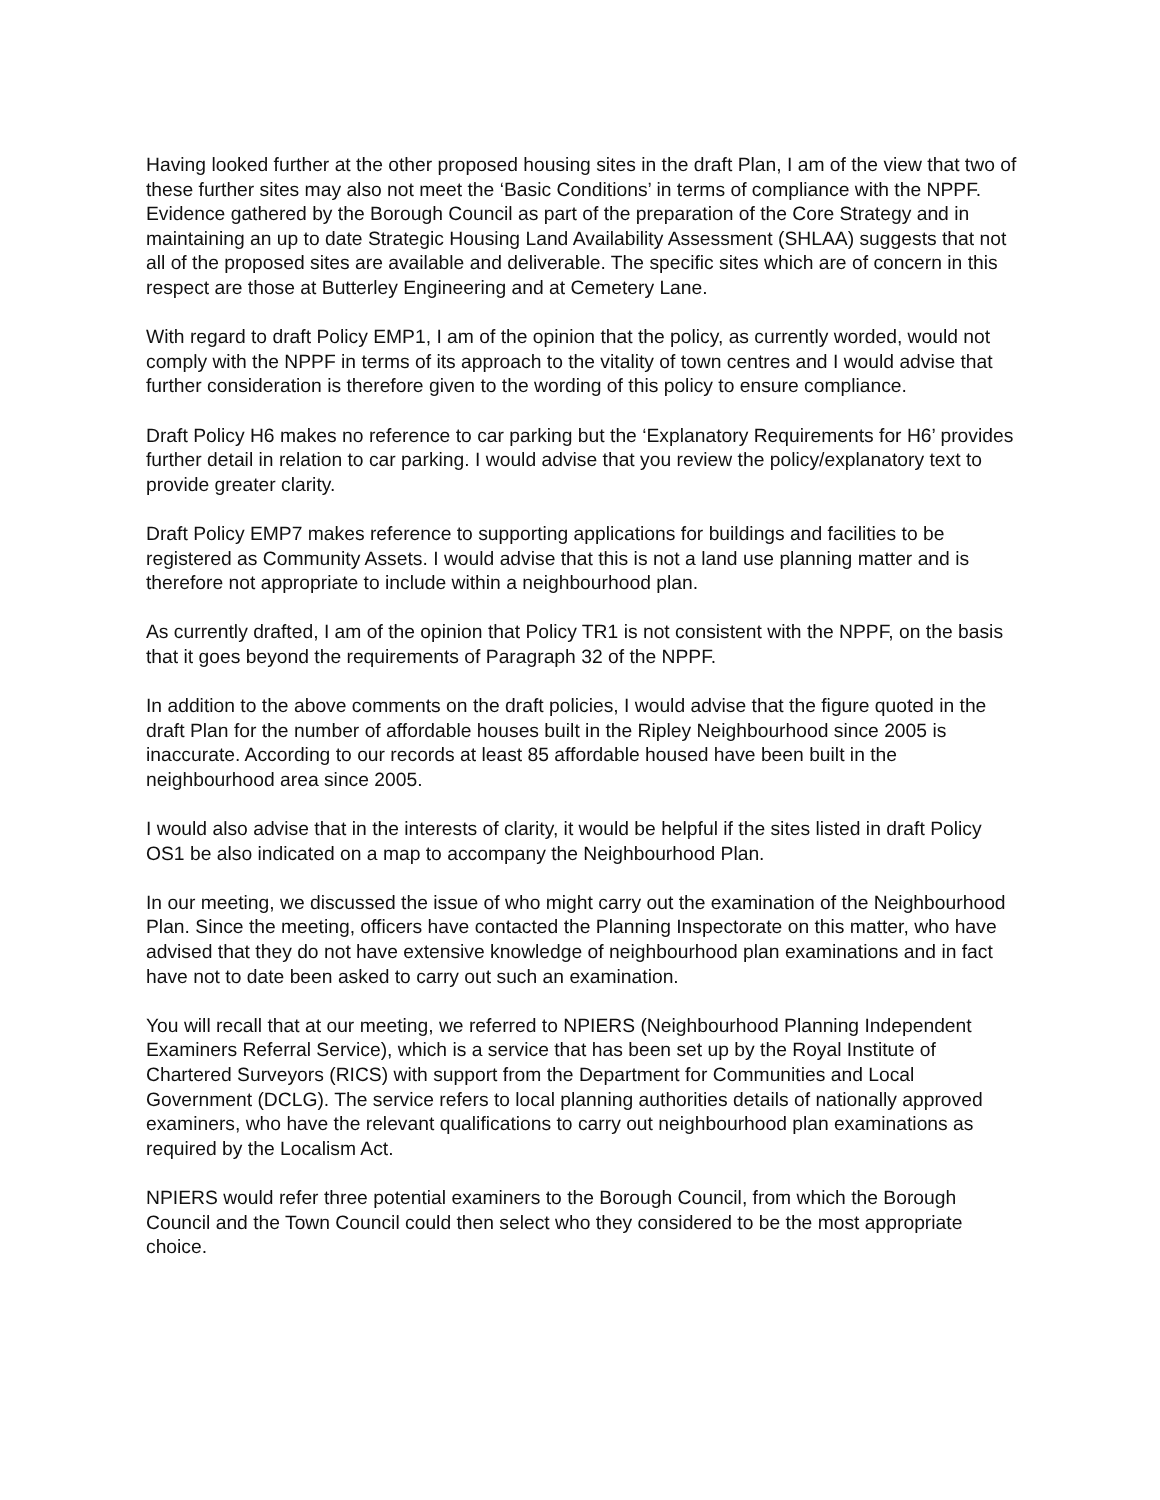Having looked further at the other proposed housing sites in the draft Plan, I am of the view that two of these further sites may also not meet the ‘Basic Conditions’ in terms of compliance with the NPPF. Evidence gathered by the Borough Council as part of the preparation of the Core Strategy and in maintaining an up to date Strategic Housing Land Availability Assessment (SHLAA) suggests that not all of the proposed sites are available and deliverable. The specific sites which are of concern in this respect are those at Butterley Engineering and at Cemetery Lane.
With regard to draft Policy EMP1, I am of the opinion that the policy, as currently worded, would not comply with the NPPF in terms of its approach to the vitality of town centres and I would advise that further consideration is therefore given to the wording of this policy to ensure compliance.
Draft Policy H6 makes no reference to car parking but the ‘Explanatory Requirements for H6’ provides further detail in relation to car parking. I would advise that you review the policy/explanatory text to provide greater clarity.
Draft Policy EMP7 makes reference to supporting applications for buildings and facilities to be registered as Community Assets. I would advise that this is not a land use planning matter and is therefore not appropriate to include within a neighbourhood plan.
As currently drafted, I am of the opinion that Policy TR1 is not consistent with the NPPF, on the basis that it goes beyond the requirements of Paragraph 32 of the NPPF.
In addition to the above comments on the draft policies, I would advise that the figure quoted in the draft Plan for the number of affordable houses built in the Ripley Neighbourhood since 2005 is inaccurate. According to our records at least 85 affordable housed have been built in the neighbourhood area since 2005.
I would also advise that in the interests of clarity, it would be helpful if the sites listed in draft Policy OS1 be also indicated on a map to accompany the Neighbourhood Plan.
In our meeting, we discussed the issue of who might carry out the examination of the Neighbourhood Plan. Since the meeting, officers have contacted the Planning Inspectorate on this matter, who have advised that they do not have extensive knowledge of neighbourhood plan examinations and in fact have not to date been asked to carry out such an examination.
You will recall that at our meeting, we referred to NPIERS (Neighbourhood Planning Independent Examiners Referral Service), which is a service that has been set up by the Royal Institute of Chartered Surveyors (RICS) with support from the Department for Communities and Local Government (DCLG). The service refers to local planning authorities details of nationally approved examiners, who have the relevant qualifications to carry out neighbourhood plan examinations as required by the Localism Act.
NPIERS would refer three potential examiners to the Borough Council, from which the Borough Council and the Town Council could then select who they considered to be the most appropriate choice.